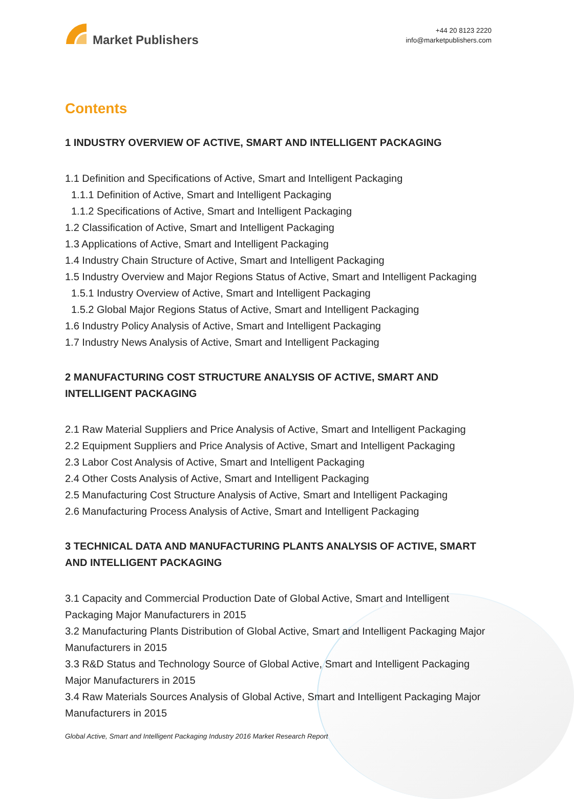Market Publishers
+44 20 8123 2220
info@marketpublishers.com
Contents
1 INDUSTRY OVERVIEW OF ACTIVE, SMART AND INTELLIGENT PACKAGING
1.1 Definition and Specifications of Active, Smart and Intelligent Packaging
1.1.1 Definition of Active, Smart and Intelligent Packaging
1.1.2 Specifications of Active, Smart and Intelligent Packaging
1.2 Classification of Active, Smart and Intelligent Packaging
1.3 Applications of Active, Smart and Intelligent Packaging
1.4 Industry Chain Structure of Active, Smart and Intelligent Packaging
1.5 Industry Overview and Major Regions Status of Active, Smart and Intelligent Packaging
1.5.1 Industry Overview of Active, Smart and Intelligent Packaging
1.5.2 Global Major Regions Status of Active, Smart and Intelligent Packaging
1.6 Industry Policy Analysis of Active, Smart and Intelligent Packaging
1.7 Industry News Analysis of Active, Smart and Intelligent Packaging
2 MANUFACTURING COST STRUCTURE ANALYSIS OF ACTIVE, SMART AND INTELLIGENT PACKAGING
2.1 Raw Material Suppliers and Price Analysis of Active, Smart and Intelligent Packaging
2.2 Equipment Suppliers and Price Analysis of Active, Smart and Intelligent Packaging
2.3 Labor Cost Analysis of Active, Smart and Intelligent Packaging
2.4 Other Costs Analysis of Active, Smart and Intelligent Packaging
2.5 Manufacturing Cost Structure Analysis of Active, Smart and Intelligent Packaging
2.6 Manufacturing Process Analysis of Active, Smart and Intelligent Packaging
3 TECHNICAL DATA AND MANUFACTURING PLANTS ANALYSIS OF ACTIVE, SMART AND INTELLIGENT PACKAGING
3.1 Capacity and Commercial Production Date of Global Active, Smart and Intelligent Packaging Major Manufacturers in 2015
3.2 Manufacturing Plants Distribution of Global Active, Smart and Intelligent Packaging Major Manufacturers in 2015
3.3 R&D Status and Technology Source of Global Active, Smart and Intelligent Packaging Major Manufacturers in 2015
3.4 Raw Materials Sources Analysis of Global Active, Smart and Intelligent Packaging Major Manufacturers in 2015
Global Active, Smart and Intelligent Packaging Industry 2016 Market Research Report